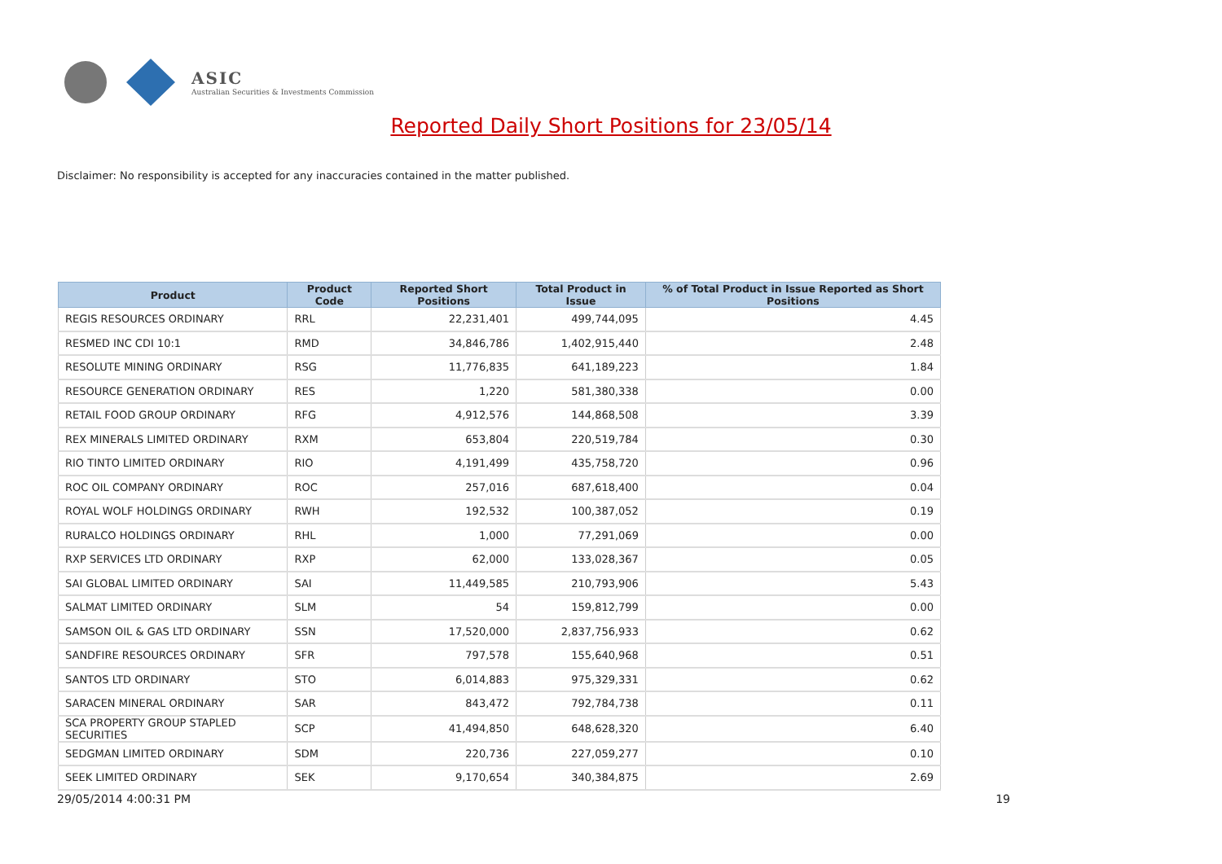ASIC
Australian Securities & Investments Commission
Reported Daily Short Positions for 23/05/14
Disclaimer: No responsibility is accepted for any inaccuracies contained in the matter published.
| Product | Product Code | Reported Short Positions | Total Product in Issue | % of Total Product in Issue Reported as Short Positions |
| --- | --- | --- | --- | --- |
| REGIS RESOURCES ORDINARY | RRL | 22,231,401 | 499,744,095 | 4.45 |
| RESMED INC CDI 10:1 | RMD | 34,846,786 | 1,402,915,440 | 2.48 |
| RESOLUTE MINING ORDINARY | RSG | 11,776,835 | 641,189,223 | 1.84 |
| RESOURCE GENERATION ORDINARY | RES | 1,220 | 581,380,338 | 0.00 |
| RETAIL FOOD GROUP ORDINARY | RFG | 4,912,576 | 144,868,508 | 3.39 |
| REX MINERALS LIMITED ORDINARY | RXM | 653,804 | 220,519,784 | 0.30 |
| RIO TINTO LIMITED ORDINARY | RIO | 4,191,499 | 435,758,720 | 0.96 |
| ROC OIL COMPANY ORDINARY | ROC | 257,016 | 687,618,400 | 0.04 |
| ROYAL WOLF HOLDINGS ORDINARY | RWH | 192,532 | 100,387,052 | 0.19 |
| RURALCO HOLDINGS ORDINARY | RHL | 1,000 | 77,291,069 | 0.00 |
| RXP SERVICES LTD ORDINARY | RXP | 62,000 | 133,028,367 | 0.05 |
| SAI GLOBAL LIMITED ORDINARY | SAI | 11,449,585 | 210,793,906 | 5.43 |
| SALMAT LIMITED ORDINARY | SLM | 54 | 159,812,799 | 0.00 |
| SAMSON OIL & GAS LTD ORDINARY | SSN | 17,520,000 | 2,837,756,933 | 0.62 |
| SANDFIRE RESOURCES ORDINARY | SFR | 797,578 | 155,640,968 | 0.51 |
| SANTOS LTD ORDINARY | STO | 6,014,883 | 975,329,331 | 0.62 |
| SARACEN MINERAL ORDINARY | SAR | 843,472 | 792,784,738 | 0.11 |
| SCA PROPERTY GROUP STAPLED SECURITIES | SCP | 41,494,850 | 648,628,320 | 6.40 |
| SEDGMAN LIMITED ORDINARY | SDM | 220,736 | 227,059,277 | 0.10 |
| SEEK LIMITED ORDINARY | SEK | 9,170,654 | 340,384,875 | 2.69 |
29/05/2014 4:00:31 PM 19